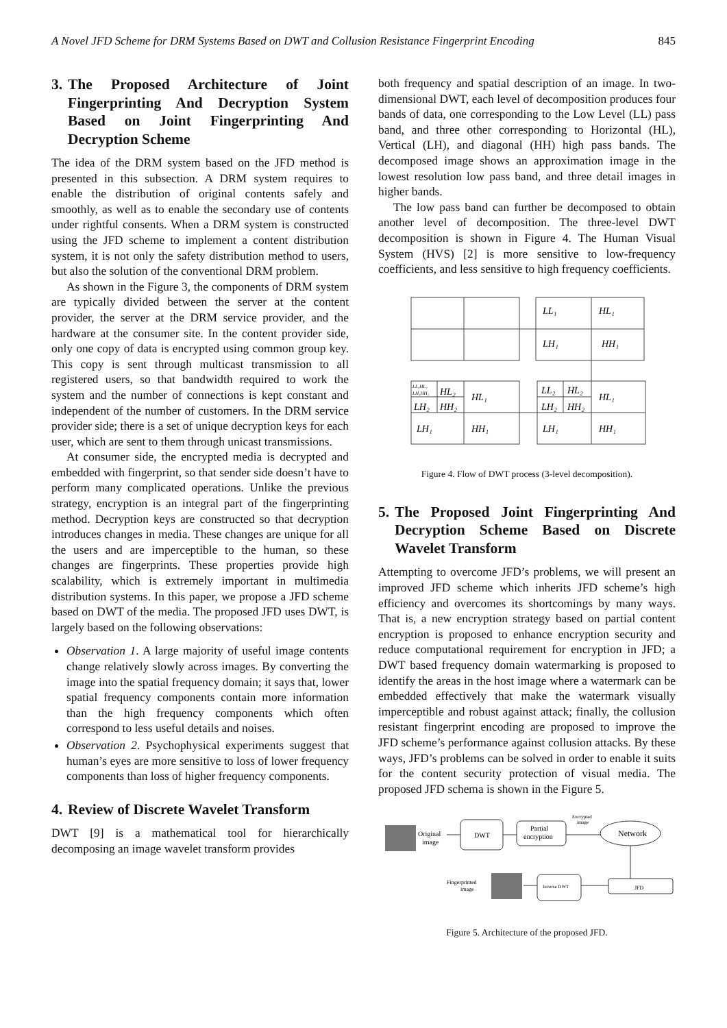A Novel JFD Scheme for DRM Systems Based on DWT and Collusion Resistance Fingerprint Encoding 845
3. The Proposed Architecture of Joint Fingerprinting And Decryption System Based on Joint Fingerprinting And Decryption Scheme
The idea of the DRM system based on the JFD method is presented in this subsection. A DRM system requires to enable the distribution of original contents safely and smoothly, as well as to enable the secondary use of contents under rightful consents. When a DRM system is constructed using the JFD scheme to implement a content distribution system, it is not only the safety distribution method to users, but also the solution of the conventional DRM problem.
As shown in the Figure 3, the components of DRM system are typically divided between the server at the content provider, the server at the DRM service provider, and the hardware at the consumer site. In the content provider side, only one copy of data is encrypted using common group key. This copy is sent through multicast transmission to all registered users, so that bandwidth required to work the system and the number of connections is kept constant and independent of the number of customers. In the DRM service provider side; there is a set of unique decryption keys for each user, which are sent to them through unicast transmissions.
At consumer side, the encrypted media is decrypted and embedded with fingerprint, so that sender side doesn’t have to perform many complicated operations. Unlike the previous strategy, encryption is an integral part of the fingerprinting method. Decryption keys are constructed so that decryption introduces changes in media. These changes are unique for all the users and are imperceptible to the human, so these changes are fingerprints. These properties provide high scalability, which is extremely important in multimedia distribution systems. In this paper, we propose a JFD scheme based on DWT of the media. The proposed JFD uses DWT, is largely based on the following observations:
Observation 1. A large majority of useful image contents change relatively slowly across images. By converting the image into the spatial frequency domain; it says that, lower spatial frequency components contain more information than the high frequency components which often correspond to less useful details and noises.
Observation 2. Psychophysical experiments suggest that human’s eyes are more sensitive to loss of lower frequency components than loss of higher frequency components.
4. Review of Discrete Wavelet Transform
DWT [9] is a mathematical tool for hierarchically decomposing an image wavelet transform provides
both frequency and spatial description of an image. In two-dimensional DWT, each level of decomposition produces four bands of data, one corresponding to the Low Level (LL) pass band, and three other corresponding to Horizontal (HL), Vertical (LH), and diagonal (HH) high pass bands. The decomposed image shows an approximation image in the lowest resolution low pass band, and three detail images in higher bands.
The low pass band can further be decomposed to obtain another level of decomposition. The three-level DWT decomposition is shown in Figure 4. The Human Visual System (HVS) [2] is more sensitive to low-frequency coefficients, and less sensitive to high frequency coefficients.
LL₁
HL₁
LH₁
HH₁
LL₂
HL₂
HL₁
LH₂
HH₂
LH₁
HH₁
LL₃HL₃
LH₃HH₃
HL₂
HL₁
LH₂
HH₂
LH₁
HH₁
Figure 4. Flow of DWT process (3-level decomposition).
5. The Proposed Joint Fingerprinting And Decryption Scheme Based on Discrete Wavelet Transform
Attempting to overcome JFD’s problems, we will present an improved JFD scheme which inherits JFD scheme’s high efficiency and overcomes its shortcomings by many ways. That is, a new encryption strategy based on partial content encryption is proposed to enhance encryption security and reduce computational requirement for encryption in JFD; a DWT based frequency domain watermarking is proposed to identify the areas in the host image where a watermark can be embedded effectively that make the watermark visually imperceptible and robust against attack; finally, the collusion resistant fingerprint encoding are proposed to improve the JFD scheme’s performance against collusion attacks. By these ways, JFD’s problems can be solved in order to enable it suits for the content security protection of visual media. The proposed JFD schema is shown in the Figure 5.
Original
image
DWT
Partial
encryption
Encrypted
image
Network
Inverse DWT
JFD
Fingerprinted
image
Figure 5. Architecture of the proposed JFD.